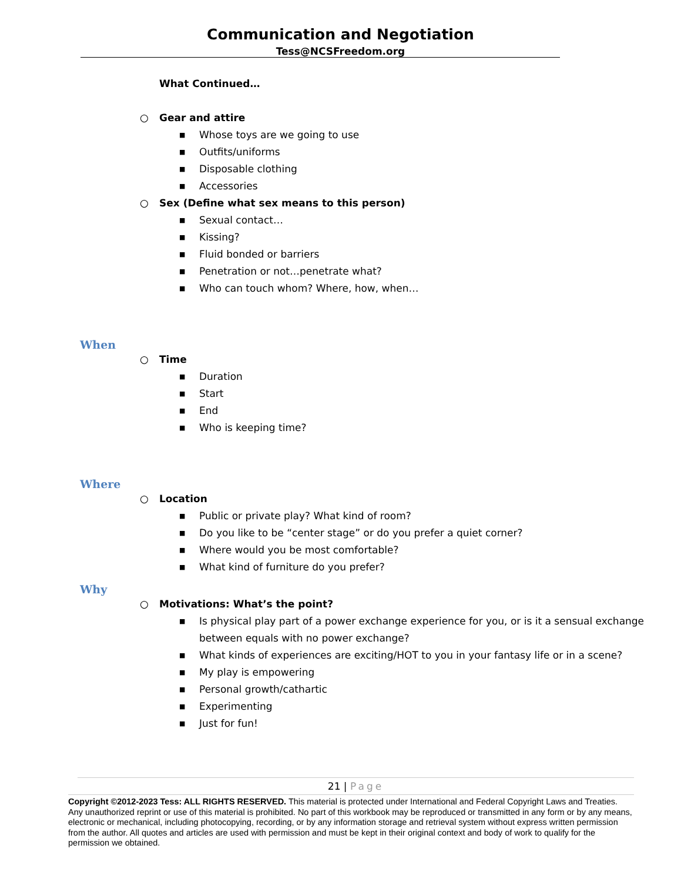Communication and Negotiation
Tess@NCSFreedom.org
What Continued…
○ Gear and attire
■ Whose toys are we going to use
■ Outfits/uniforms
■ Disposable clothing
■ Accessories
○ Sex (Define what sex means to this person)
■ Sexual contact…
■ Kissing?
■ Fluid bonded or barriers
■ Penetration or not…penetrate what?
■ Who can touch whom? Where, how, when…
When
○ Time
■ Duration
■ Start
■ End
■ Who is keeping time?
Where
○ Location
■ Public or private play? What kind of room?
■ Do you like to be “center stage” or do you prefer a quiet corner?
■ Where would you be most comfortable?
■ What kind of furniture do you prefer?
Why
○ Motivations: What’s the point?
■ Is physical play part of a power exchange experience for you, or is it a sensual exchange between equals with no power exchange?
■ What kinds of experiences are exciting/HOT to you in your fantasy life or in a scene?
■ My play is empowering
■ Personal growth/cathartic
■ Experimenting
■ Just for fun!
21 | Page
Copyright ©2012-2023 Tess: ALL RIGHTS RESERVED. This material is protected under International and Federal Copyright Laws and Treaties. Any unauthorized reprint or use of this material is prohibited. No part of this workbook may be reproduced or transmitted in any form or by any means, electronic or mechanical, including photocopying, recording, or by any information storage and retrieval system without express written permission from the author. All quotes and articles are used with permission and must be kept in their original context and body of work to qualify for the permission we obtained.